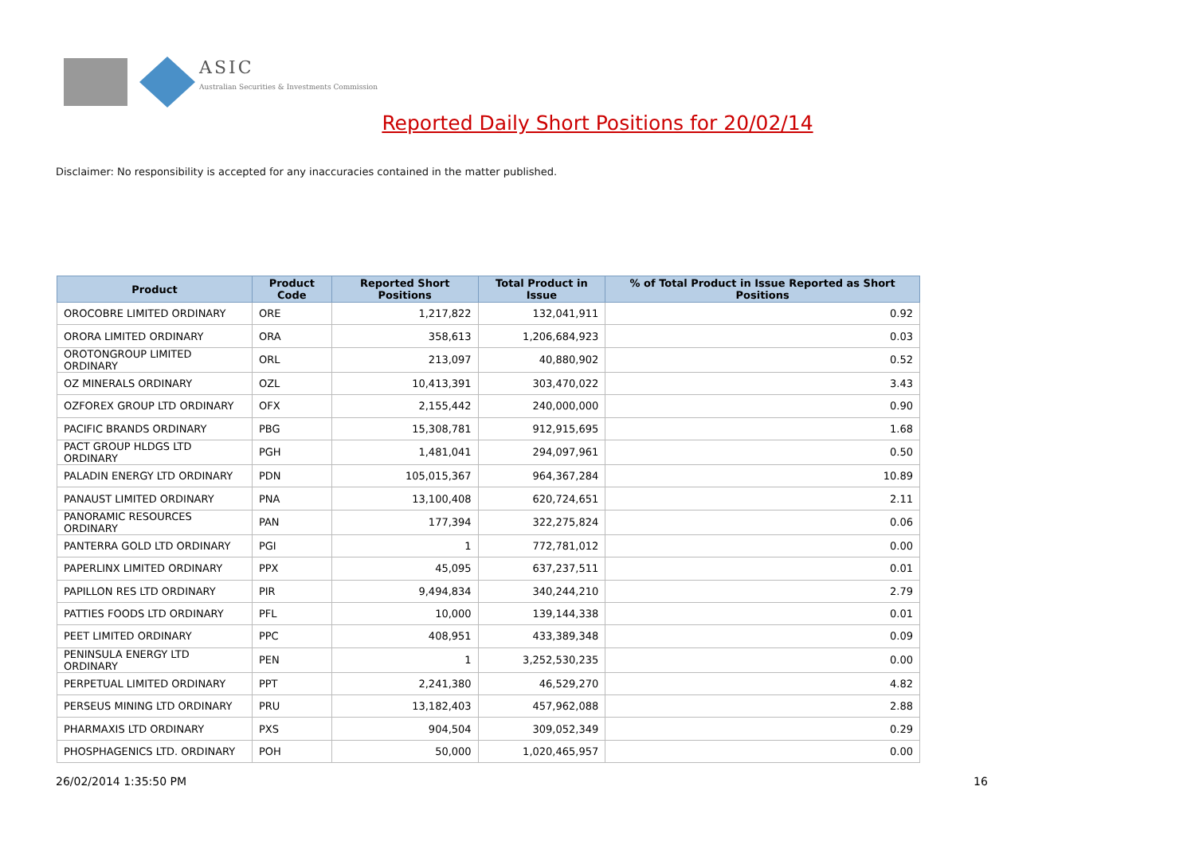ASIC
Australian Securities & Investments Commission
Reported Daily Short Positions for 20/02/14
Disclaimer: No responsibility is accepted for any inaccuracies contained in the matter published.
| Product | Product Code | Reported Short Positions | Total Product in Issue | % of Total Product in Issue Reported as Short Positions |
| --- | --- | --- | --- | --- |
| OROCOBRE LIMITED ORDINARY | ORE | 1,217,822 | 132,041,911 | 0.92 |
| ORORA LIMITED ORDINARY | ORA | 358,613 | 1,206,684,923 | 0.03 |
| OROTONGROUP LIMITED ORDINARY | ORL | 213,097 | 40,880,902 | 0.52 |
| OZ MINERALS ORDINARY | OZL | 10,413,391 | 303,470,022 | 3.43 |
| OZFOREX GROUP LTD ORDINARY | OFX | 2,155,442 | 240,000,000 | 0.90 |
| PACIFIC BRANDS ORDINARY | PBG | 15,308,781 | 912,915,695 | 1.68 |
| PACT GROUP HLDGS LTD ORDINARY | PGH | 1,481,041 | 294,097,961 | 0.50 |
| PALADIN ENERGY LTD ORDINARY | PDN | 105,015,367 | 964,367,284 | 10.89 |
| PANAUST LIMITED ORDINARY | PNA | 13,100,408 | 620,724,651 | 2.11 |
| PANORAMIC RESOURCES ORDINARY | PAN | 177,394 | 322,275,824 | 0.06 |
| PANTERRA GOLD LTD ORDINARY | PGI | 1 | 772,781,012 | 0.00 |
| PAPERLINX LIMITED ORDINARY | PPX | 45,095 | 637,237,511 | 0.01 |
| PAPILLON RES LTD ORDINARY | PIR | 9,494,834 | 340,244,210 | 2.79 |
| PATTIES FOODS LTD ORDINARY | PFL | 10,000 | 139,144,338 | 0.01 |
| PEET LIMITED ORDINARY | PPC | 408,951 | 433,389,348 | 0.09 |
| PENINSULA ENERGY LTD ORDINARY | PEN | 1 | 3,252,530,235 | 0.00 |
| PERPETUAL LIMITED ORDINARY | PPT | 2,241,380 | 46,529,270 | 4.82 |
| PERSEUS MINING LTD ORDINARY | PRU | 13,182,403 | 457,962,088 | 2.88 |
| PHARMAXIS LTD ORDINARY | PXS | 904,504 | 309,052,349 | 0.29 |
| PHOSPHAGENICS LTD. ORDINARY | POH | 50,000 | 1,020,465,957 | 0.00 |
26/02/2014 1:35:50 PM 16